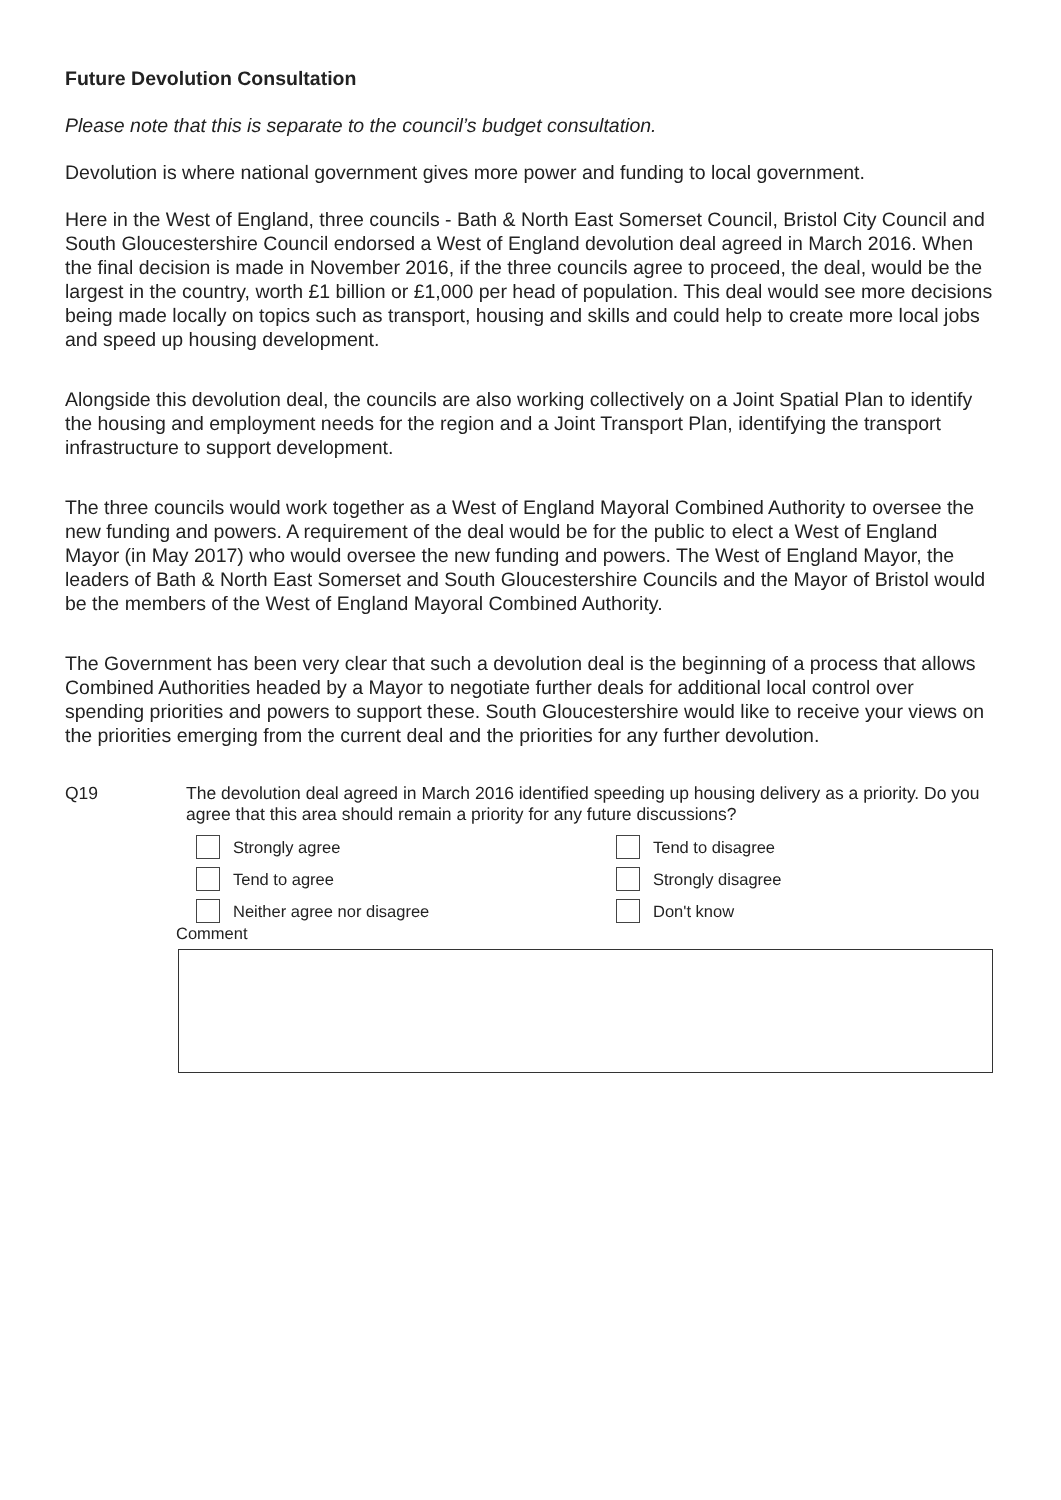Future Devolution Consultation
Please note that this is separate to the council’s budget consultation.
Devolution is where national government gives more power and funding to local government.
Here in the West of England, three councils - Bath & North East Somerset Council, Bristol City Council and South Gloucestershire Council endorsed a West of England devolution deal agreed in March 2016. When the final decision is made in November 2016, if the three councils agree to proceed, the deal, would be the largest in the country, worth £1 billion or £1,000 per head of population. This deal would see more decisions being made locally on topics such as transport, housing and skills and could help to create more local jobs and speed up housing development.
Alongside this devolution deal, the councils are also working collectively on a Joint Spatial Plan to identify the housing and employment needs for the region and a Joint Transport Plan, identifying the transport infrastructure to support development.
The three councils would work together as a West of England Mayoral Combined Authority to oversee the new funding and powers. A requirement of the deal would be for the public to elect a West of England Mayor (in May 2017) who would oversee the new funding and powers. The West of England Mayor, the leaders of Bath & North East Somerset and South Gloucestershire Councils and the Mayor of Bristol would be the members of the West of England Mayoral Combined Authority.
The Government has been very clear that such a devolution deal is the beginning of a process that allows Combined Authorities headed by a Mayor to negotiate further deals for additional local control over spending priorities and powers to support these. South Gloucestershire would like to receive your views on the priorities emerging from the current deal and the priorities for any further devolution.
Q19 The devolution deal agreed in March 2016 identified speeding up housing delivery as a priority. Do you agree that this area should remain a priority for any future discussions?
Strongly agree
Tend to disagree
Tend to agree
Strongly disagree
Neither agree nor disagree
Don't know
Comment